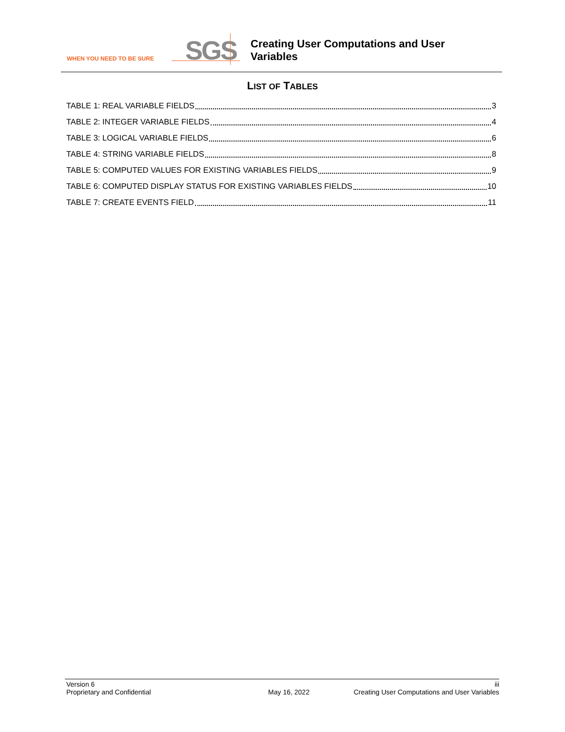WHEN YOU NEED TO BE SURE
SGS
Creating User Computations and User
Variables
LIST OF TABLES
TABLE 1: REAL VARIABLE FIELDS 3
TABLE 2: INTEGER VARIABLE FIELDS 4
TABLE 3: LOGICAL VARIABLE FIELDS 6
TABLE 4: STRING VARIABLE FIELDS 8
TABLE 5: COMPUTED VALUES FOR EXISTING VARIABLES FIELDS 9
TABLE 6: COMPUTED DISPLAY STATUS FOR EXISTING VARIABLES FIELDS 10
TABLE 7: CREATE EVENTS FIELD 11
Version 6 iii
Proprietary and Confidential May 16, 2022 Creating User Computations and User Variables